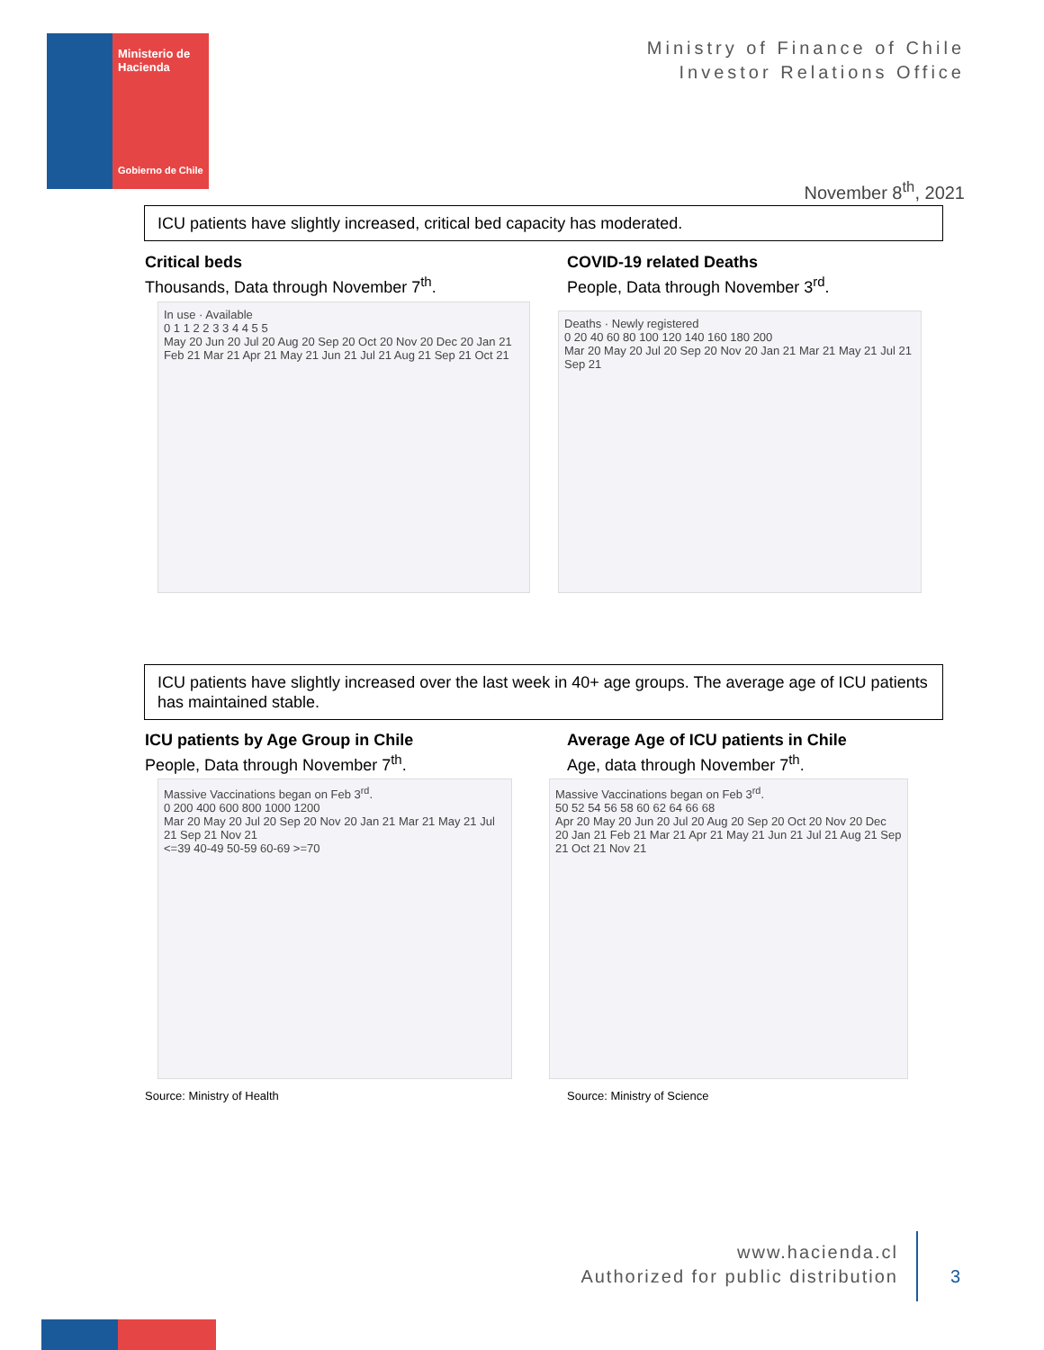Ministerio de
Hacienda
Gobierno de Chile
Ministry of Finance of Chile
Investor Relations Office
November 8<sup>th</sup>, 2021
ICU patients have slightly increased, critical bed capacity has moderated.
Critical beds
Thousands, Data through November 7<sup>th</sup>.
COVID-19 related Deaths
People, Data through November 3<sup>rd</sup>.
In use · Available
0 1 1 2 2 3 3 4 4 5 5
May 20 Jun 20 Jul 20 Aug 20 Sep 20 Oct 20 Nov 20 Dec 20 Jan 21 Feb 21 Mar 21 Apr 21 May 21 Jun 21 Jul 21 Aug 21 Sep 21 Oct 21
Deaths · Newly registered
0 20 40 60 80 100 120 140 160 180 200
Mar 20 May 20 Jul 20 Sep 20 Nov 20 Jan 21 Mar 21 May 21 Jul 21 Sep 21
ICU patients have slightly increased over the last week in 40+ age groups. The average age of ICU patients has maintained stable.
ICU patients by Age Group in Chile
People, Data through November 7<sup>th</sup>.
Average Age of ICU patients in Chile
Age, data through November 7<sup>th</sup>.
Massive Vaccinations began on Feb 3<sup>rd</sup>.
0 200 400 600 800 1000 1200
Mar 20 May 20 Jul 20 Sep 20 Nov 20 Jan 21 Mar 21 May 21 Jul 21 Sep 21 Nov 21
<=39 40-49 50-59 60-69 >=70
Massive Vaccinations began on Feb 3<sup>rd</sup>.
50 52 54 56 58 60 62 64 66 68
Apr 20 May 20 Jun 20 Jul 20 Aug 20 Sep 20 Oct 20 Nov 20 Dec 20 Jan 21 Feb 21 Mar 21 Apr 21 May 21 Jun 21 Jul 21 Aug 21 Sep 21 Oct 21 Nov 21
Source: Ministry of Health Source: Ministry of Science
www.hacienda.cl
Authorized for public distribution
3